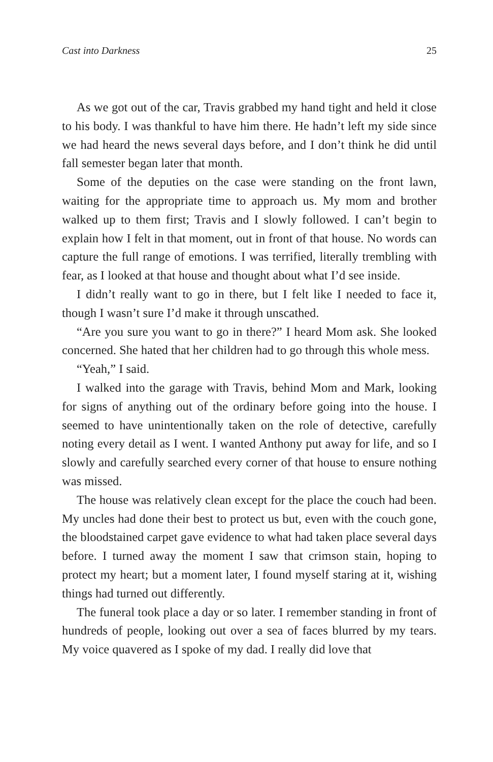Cast into Darkness 25
As we got out of the car, Travis grabbed my hand tight and held it close to his body. I was thankful to have him there. He hadn’t left my side since we had heard the news several days before, and I don’t think he did until fall semester began later that month.
Some of the deputies on the case were standing on the front lawn, waiting for the appropriate time to approach us. My mom and brother walked up to them first; Travis and I slowly followed. I can’t begin to explain how I felt in that moment, out in front of that house. No words can capture the full range of emotions. I was terrified, literally trembling with fear, as I looked at that house and thought about what I’d see inside.
I didn’t really want to go in there, but I felt like I needed to face it, though I wasn’t sure I’d make it through unscathed.
“Are you sure you want to go in there?” I heard Mom ask. She looked concerned. She hated that her children had to go through this whole mess.
“Yeah,” I said.
I walked into the garage with Travis, behind Mom and Mark, looking for signs of anything out of the ordinary before going into the house. I seemed to have unintentionally taken on the role of detective, carefully noting every detail as I went. I wanted Anthony put away for life, and so I slowly and carefully searched every corner of that house to ensure nothing was missed.
The house was relatively clean except for the place the couch had been. My uncles had done their best to protect us but, even with the couch gone, the bloodstained carpet gave evidence to what had taken place several days before. I turned away the moment I saw that crimson stain, hoping to protect my heart; but a moment later, I found myself staring at it, wishing things had turned out differently.
The funeral took place a day or so later. I remember standing in front of hundreds of people, looking out over a sea of faces blurred by my tears. My voice quavered as I spoke of my dad. I really did love that